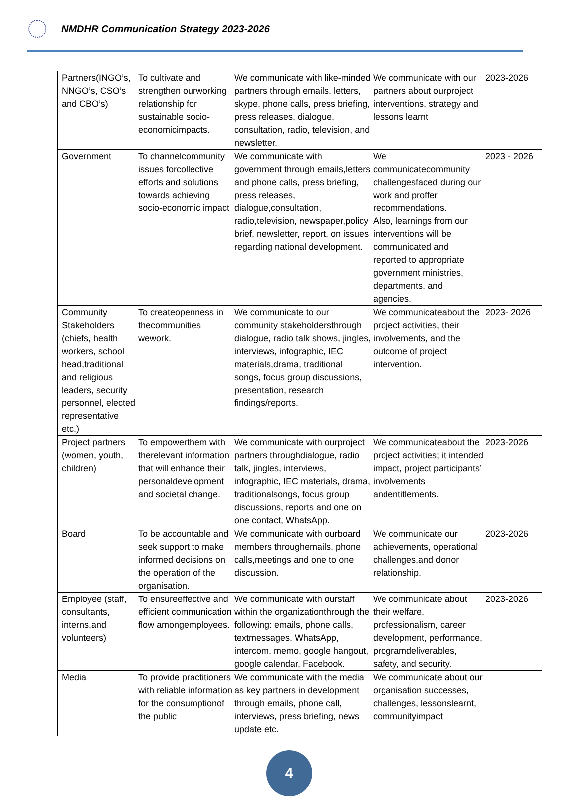NMDHR Communication Strategy 2023-2026
| Partners(INGO’s, NNGO’s, CSO’s and CBO’s) | To cultivate and strengthen ourworking relationship for sustainable socio-economicimpacts. | We communicate with like-minded partners through emails, letters, skype, phone calls, press briefing, press releases, dialogue, consultation, radio, television, and newsletter. | We communicate with our partners about ourproject interventions, strategy and lessons learnt | 2023-2026 |
| Government | To channelcommunity issues forcollective efforts and solutions towards achieving socio-economic impact | We communicate with government through emails,letters and phone calls, press briefing, press releases, dialogue,consultation, radio,television, newspaper,policy brief, newsletter, report, on issues regarding national development. | We communicatecommunity challengesfaced during our work and proffer recommendations. Also, learnings from our interventions will be communicated and reported to appropriate government ministries, departments, and agencies. | 2023 - 2026 |
| Community Stakeholders (chiefs, health workers, school head,traditional and religious leaders, security personnel, elected representative etc.) | To createopenness in thecommunities wework. | We communicate to our community stakeholdersthrough dialogue, radio talk shows, jingles, interviews, infographic, IEC materials,drama, traditional songs, focus group discussions, presentation, research findings/reports. | We communicateabout the project activities, their involvements, and the outcome of project intervention. | 2023- 2026 |
| Project partners (women, youth, children) | To empowerthem with therelevant information that will enhance their personaldevelopment and societal change. | We communicate with ourproject partners throughdialogue, radio talk, jingles, interviews, infographic, IEC materials, drama, traditionalsongs, focus group discussions, reports and one on one contact, WhatsApp. | We communicateabout the project activities; it intended impact, project participants’ involvements andentitlements. | 2023-2026 |
| Board | To be accountable and seek support to make informed decisions on the operation of the organisation. | We communicate with ourboard members throughemails, phone calls,meetings and one to one discussion. | We communicate our achievements, operational challenges,and donor relationship. | 2023-2026 |
| Employee (staff, consultants, interns,and volunteers) | To ensureeffective and efficient communication flow amongemployees. | We communicate with ourstaff within the organizationthrough the following: emails, phone calls, textmessages, WhatsApp, intercom, memo, google hangout, google calendar, Facebook. | We communicate about their welfare, professionalism, career development, performance, programdeliverables, safety, and security. | 2023-2026 |
| Media | To provide practitioners with reliable information for the consumptionof the public | We communicate with the media as key partners in development through emails, phone call, interviews, press briefing, news update etc. | We communicate about our organisation successes, challenges, lessonslearnt, communityimpact | |
4